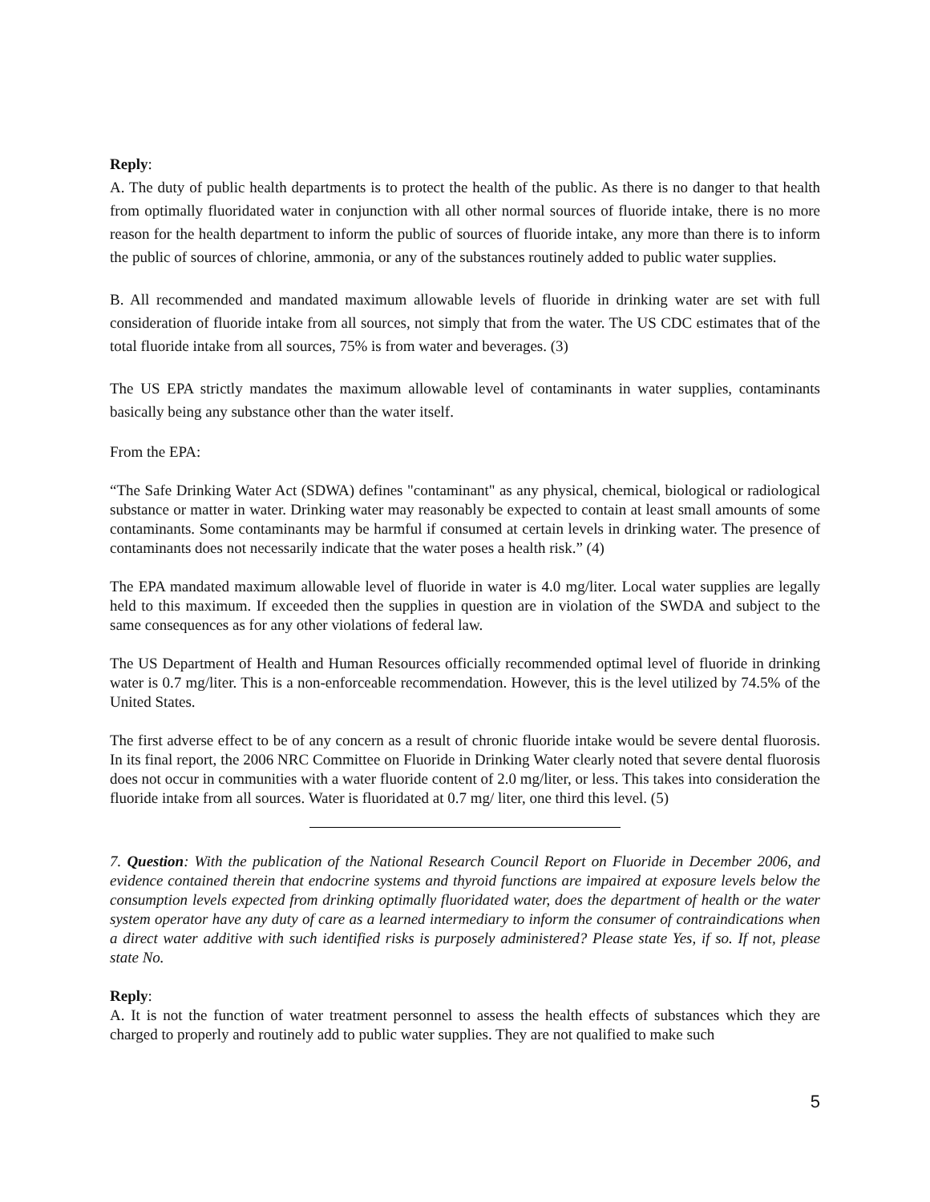Reply:
A. The duty of public health departments is to protect the health of the public. As there is no danger to that health from optimally fluoridated water in conjunction with all other normal sources of fluoride intake, there is no more reason for the health department to inform the public of sources of fluoride intake, any more than there is to inform the public of sources of chlorine, ammonia, or any of the substances routinely added to public water supplies.
B. All recommended and mandated maximum allowable levels of fluoride in drinking water are set with full consideration of fluoride intake from all sources, not simply that from the water. The US CDC estimates that of the total fluoride intake from all sources, 75% is from water and beverages. (3)
The US EPA strictly mandates the maximum allowable level of contaminants in water supplies, contaminants basically being any substance other than the water itself.
From the EPA:
“The Safe Drinking Water Act (SDWA) defines "contaminant" as any physical, chemical, biological or radiological substance or matter in water. Drinking water may reasonably be expected to contain at least small amounts of some contaminants. Some contaminants may be harmful if consumed at certain levels in drinking water. The presence of contaminants does not necessarily indicate that the water poses a health risk.” (4)
The EPA mandated maximum allowable level of fluoride in water is 4.0 mg/liter. Local water supplies are legally held to this maximum. If exceeded then the supplies in question are in violation of the SWDA and subject to the same consequences as for any other violations of federal law.
The US Department of Health and Human Resources officially recommended optimal level of fluoride in drinking water is 0.7 mg/liter. This is a non-enforceable recommendation. However, this is the level utilized by 74.5% of the United States.
The first adverse effect to be of any concern as a result of chronic fluoride intake would be severe dental fluorosis. In its final report, the 2006 NRC Committee on Fluoride in Drinking Water clearly noted that severe dental fluorosis does not occur in communities with a water fluoride content of 2.0 mg/liter, or less. This takes into consideration the fluoride intake from all sources. Water is fluoridated at 0.7 mg/ liter, one third this level. (5)
7. Question: With the publication of the National Research Council Report on Fluoride in December 2006, and evidence contained therein that endocrine systems and thyroid functions are impaired at exposure levels below the consumption levels expected from drinking optimally fluoridated water, does the department of health or the water system operator have any duty of care as a learned intermediary to inform the consumer of contraindications when a direct water additive with such identified risks is purposely administered? Please state Yes, if so. If not, please state No.
Reply:
A. It is not the function of water treatment personnel to assess the health effects of substances which they are charged to properly and routinely add to public water supplies. They are not qualified to make such
5